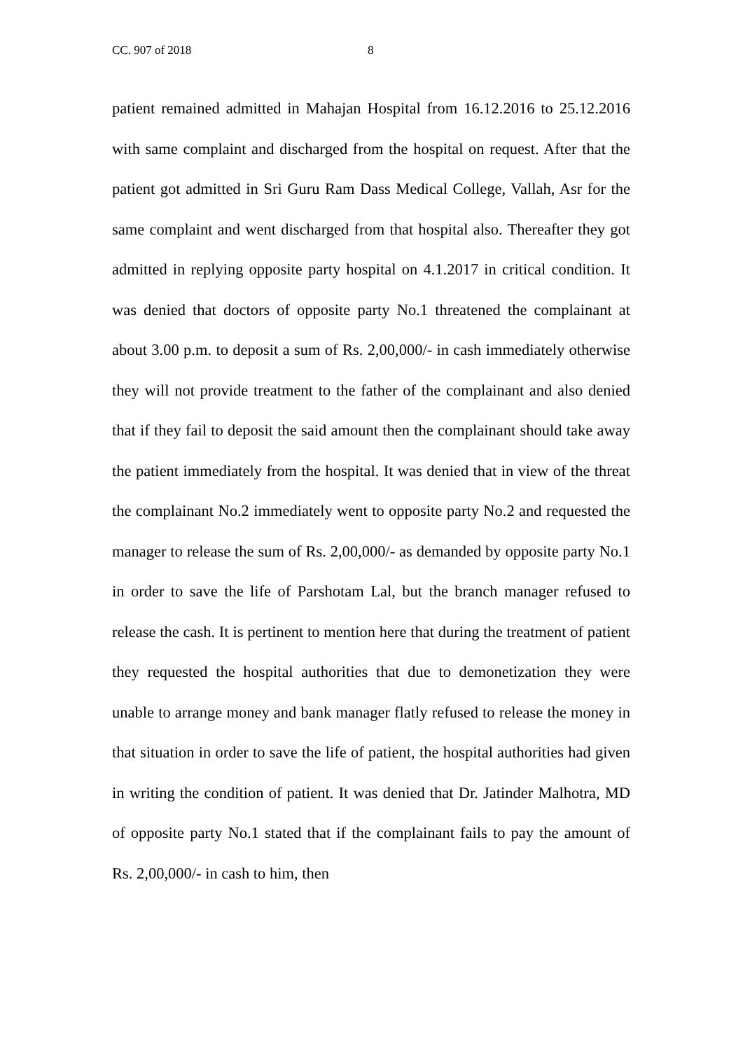CC. 907 of 2018 8
patient remained admitted in Mahajan Hospital from 16.12.2016 to 25.12.2016 with same complaint and discharged from the hospital on request. After that the patient got admitted in Sri Guru Ram Dass Medical College, Vallah, Asr for the same complaint and went discharged from that hospital also. Thereafter they got admitted in replying opposite party hospital on 4.1.2017 in critical condition. It was denied that doctors of opposite party No.1 threatened the complainant at about 3.00 p.m. to deposit a sum of Rs. 2,00,000/- in cash immediately otherwise they will not provide treatment to the father of the complainant and also denied that if they fail to deposit the said amount then the complainant should take away the patient immediately from the hospital. It was denied that in view of the threat the complainant No.2 immediately went to opposite party No.2 and requested the manager to release the sum of Rs. 2,00,000/- as demanded by opposite party No.1 in order to save the life of Parshotam Lal, but the branch manager refused to release the cash. It is pertinent to mention here that during the treatment of patient they requested the hospital authorities that due to demonetization they were unable to arrange money and bank manager flatly refused to release the money in that situation in order to save the life of patient, the hospital authorities had given in writing the condition of patient. It was denied that Dr. Jatinder Malhotra, MD of opposite party No.1 stated that if the complainant fails to pay the amount of Rs. 2,00,000/- in cash to him, then